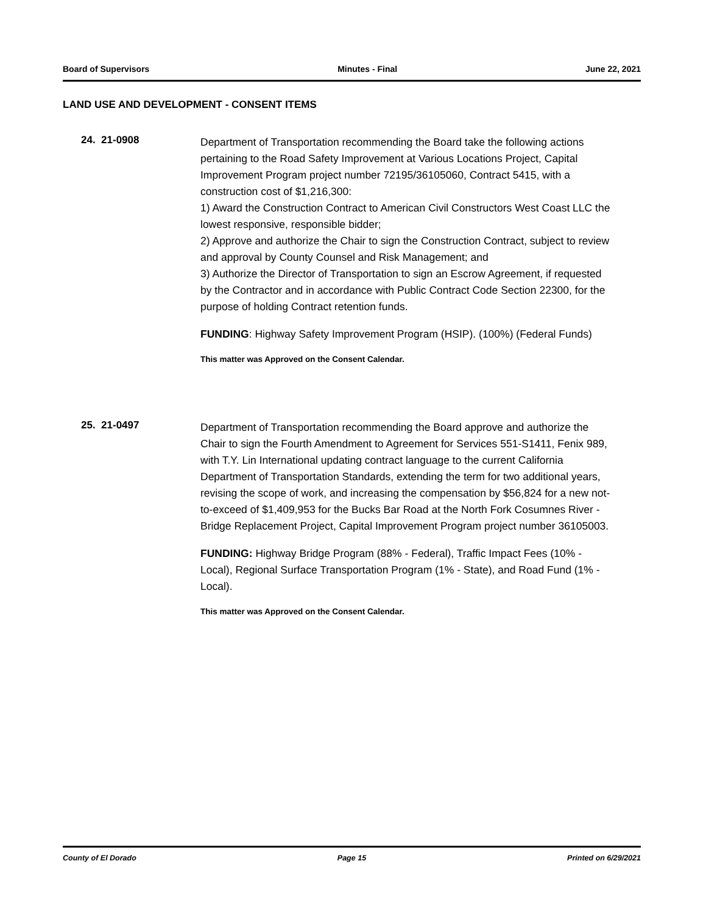Board of Supervisors Minutes - Final June 22, 2021
LAND USE AND DEVELOPMENT - CONSENT ITEMS
24. 21-0908
Department of Transportation recommending the Board take the following actions pertaining to the Road Safety Improvement at Various Locations Project, Capital Improvement Program project number 72195/36105060, Contract 5415, with a construction cost of $1,216,300:
1) Award the Construction Contract to American Civil Constructors West Coast LLC the lowest responsive, responsible bidder;
2) Approve and authorize the Chair to sign the Construction Contract, subject to review and approval by County Counsel and Risk Management; and
3) Authorize the Director of Transportation to sign an Escrow Agreement, if requested by the Contractor and in accordance with Public Contract Code Section 22300, for the purpose of holding Contract retention funds.
FUNDING: Highway Safety Improvement Program (HSIP). (100%) (Federal Funds)
This matter was Approved on the Consent Calendar.
25. 21-0497
Department of Transportation recommending the Board approve and authorize the Chair to sign the Fourth Amendment to Agreement for Services 551-S1411, Fenix 989, with T.Y. Lin International updating contract language to the current California Department of Transportation Standards, extending the term for two additional years, revising the scope of work, and increasing the compensation by $56,824 for a new not-to-exceed of $1,409,953 for the Bucks Bar Road at the North Fork Cosumnes River - Bridge Replacement Project, Capital Improvement Program project number 36105003.
FUNDING: Highway Bridge Program (88% - Federal), Traffic Impact Fees (10% - Local), Regional Surface Transportation Program (1% - State), and Road Fund (1% - Local).
This matter was Approved on the Consent Calendar.
County of El Dorado Page 15 Printed on 6/29/2021